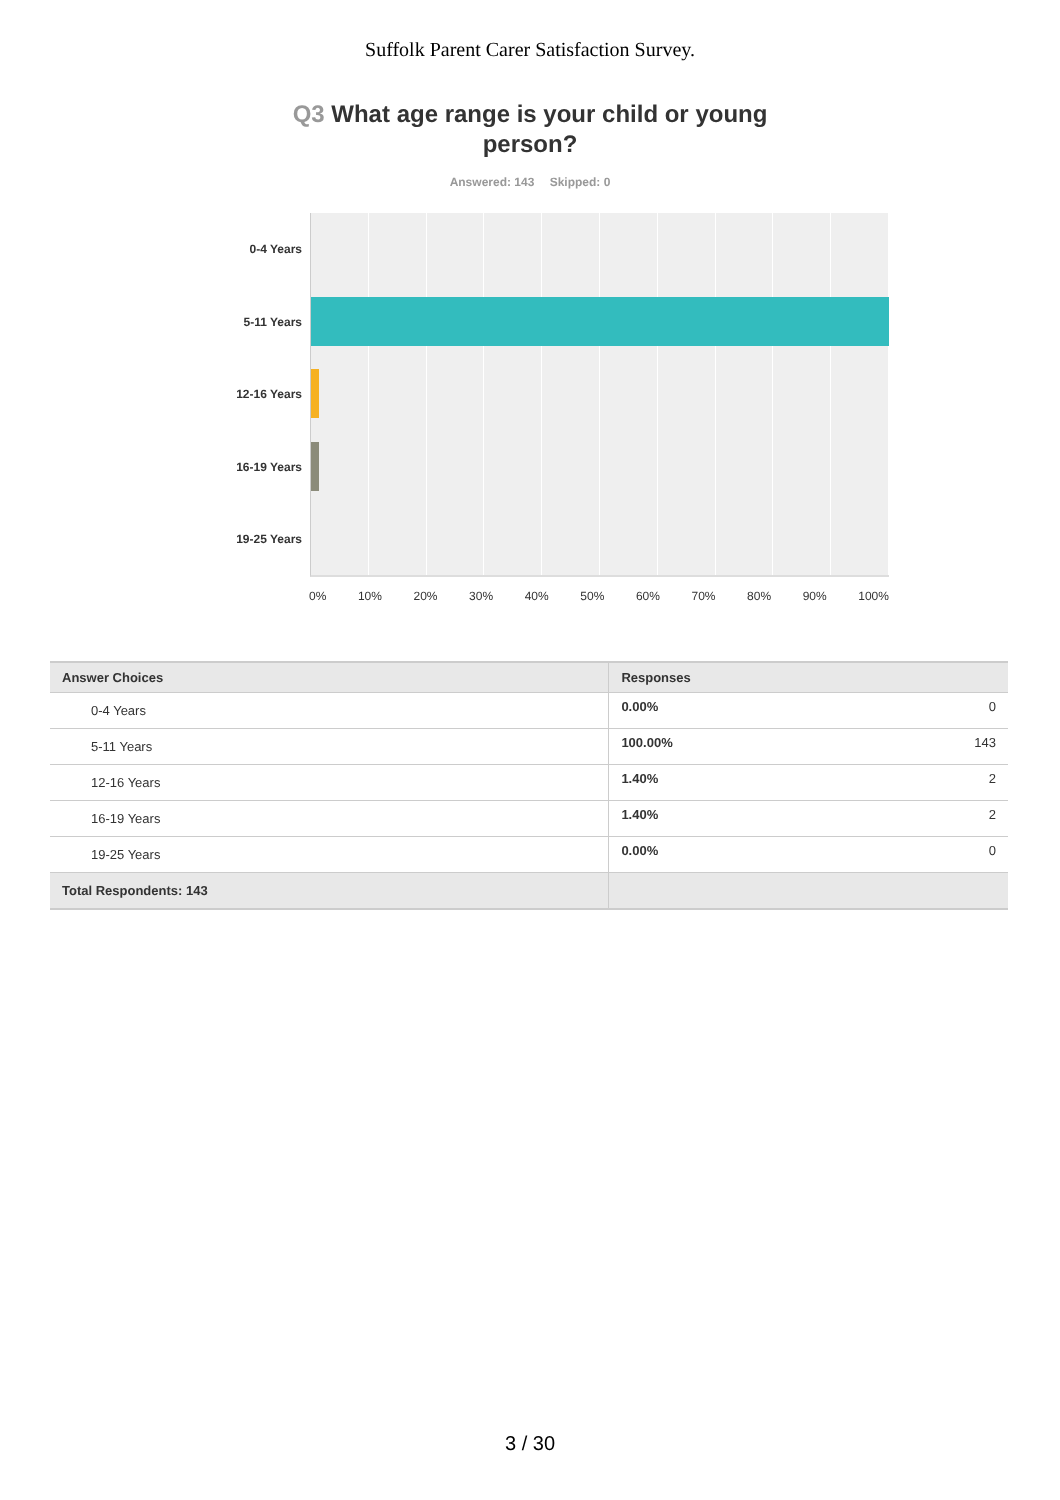Suffolk Parent Carer Satisfaction Survey.
Q3 What age range is your child or young person?
Answered: 143 Skipped: 0
0-4 Years
5-11 Years
12-16 Years
16-19 Years
19-25 Years
0% 10% 20% 30% 40% 50% 60% 70% 80% 90% 100%
| Answer Choices | Responses | |
| --- | --- | --- |
| 0-4 Years | 0.00% | 0 |
| 5-11 Years | 100.00% | 143 |
| 12-16 Years | 1.40% | 2 |
| 16-19 Years | 1.40% | 2 |
| 19-25 Years | 0.00% | 0 |
| Total Respondents: 143 | | |
3 / 30